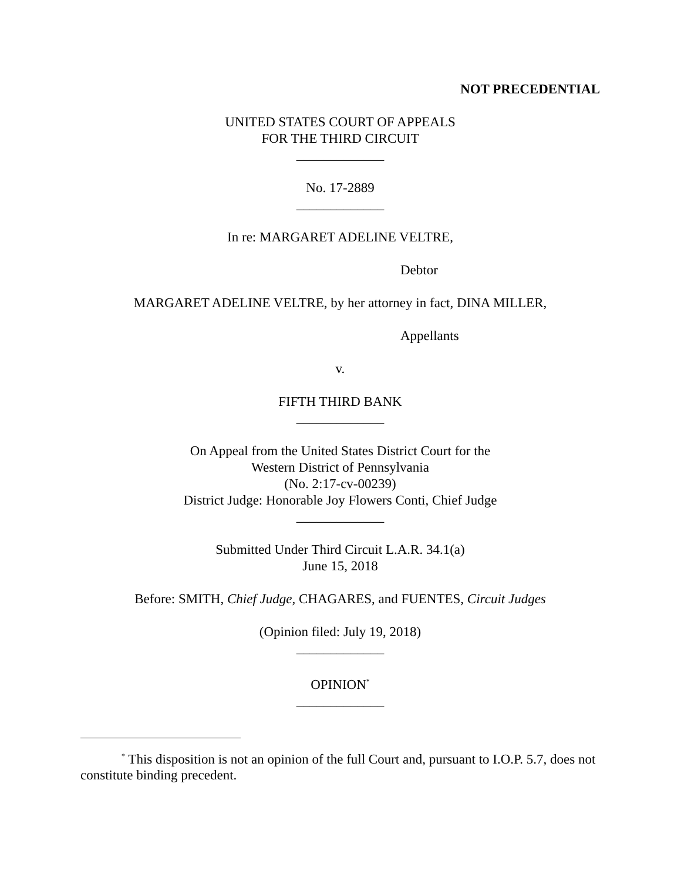NOT PRECEDENTIAL
UNITED STATES COURT OF APPEALS
FOR THE THIRD CIRCUIT
_____________
No. 17-2889
_____________
In re: MARGARET ADELINE VELTRE,
Debtor
MARGARET ADELINE VELTRE, by her attorney in fact, DINA MILLER,
Appellants
v.
FIFTH THIRD BANK
_____________
On Appeal from the United States District Court for the
Western District of Pennsylvania
(No. 2:17-cv-00239)
District Judge: Honorable Joy Flowers Conti, Chief Judge
_____________
Submitted Under Third Circuit L.A.R. 34.1(a)
June 15, 2018
Before: SMITH, Chief Judge, CHAGARES, and FUENTES, Circuit Judges
(Opinion filed: July 19, 2018)
_____________
OPINION<sup>*</sup>
_____________
<sup>*</sup> This disposition is not an opinion of the full Court and, pursuant to I.O.P. 5.7, does not constitute binding precedent.